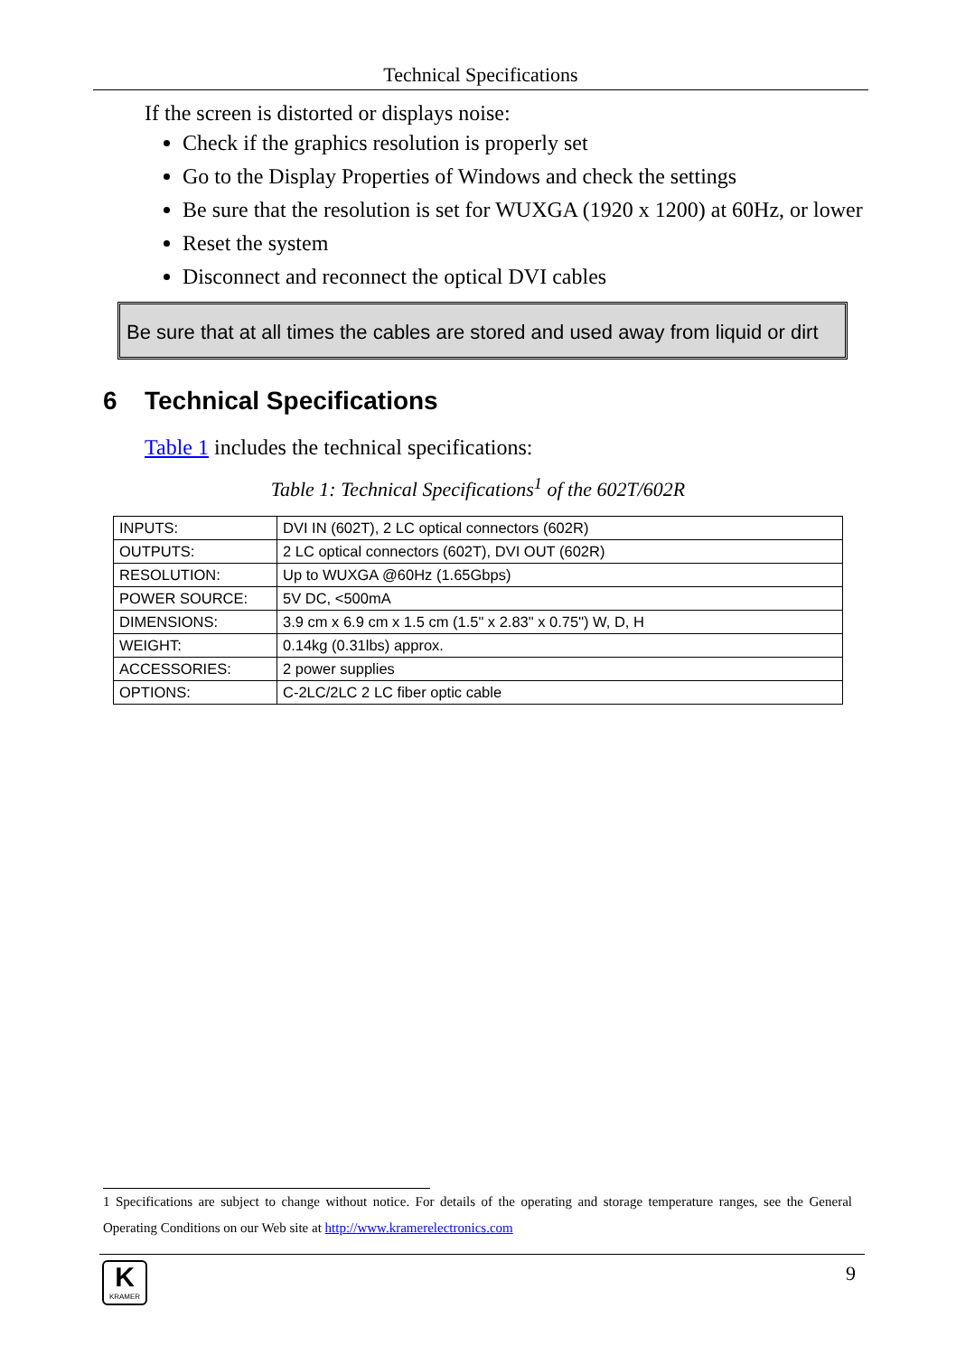Technical Specifications
If the screen is distorted or displays noise:
Check if the graphics resolution is properly set
Go to the Display Properties of Windows and check the settings
Be sure that the resolution is set for WUXGA (1920 x 1200) at 60Hz, or lower
Reset the system
Disconnect and reconnect the optical DVI cables
Be sure that at all times the cables are stored and used away from liquid or dirt
6 Technical Specifications
Table 1 includes the technical specifications:
Table 1: Technical Specifications<sup>1</sup> of the 602T/602R
| INPUTS: | DVI IN (602T), 2 LC optical connectors (602R) |
| OUTPUTS: | 2 LC optical connectors (602T), DVI OUT (602R) |
| RESOLUTION: | Up to WUXGA @60Hz (1.65Gbps) |
| POWER SOURCE: | 5V DC, <500mA |
| DIMENSIONS: | 3.9 cm x 6.9 cm x 1.5 cm (1.5" x 2.83" x 0.75") W, D, H |
| WEIGHT: | 0.14kg (0.31lbs) approx. |
| ACCESSORIES: | 2 power supplies |
| OPTIONS: | C-2LC/2LC 2 LC fiber optic cable |
1 Specifications are subject to change without notice. For details of the operating and storage temperature ranges, see the General Operating Conditions on our Web site at http://www.kramerelectronics.com
K
KRAMER
9